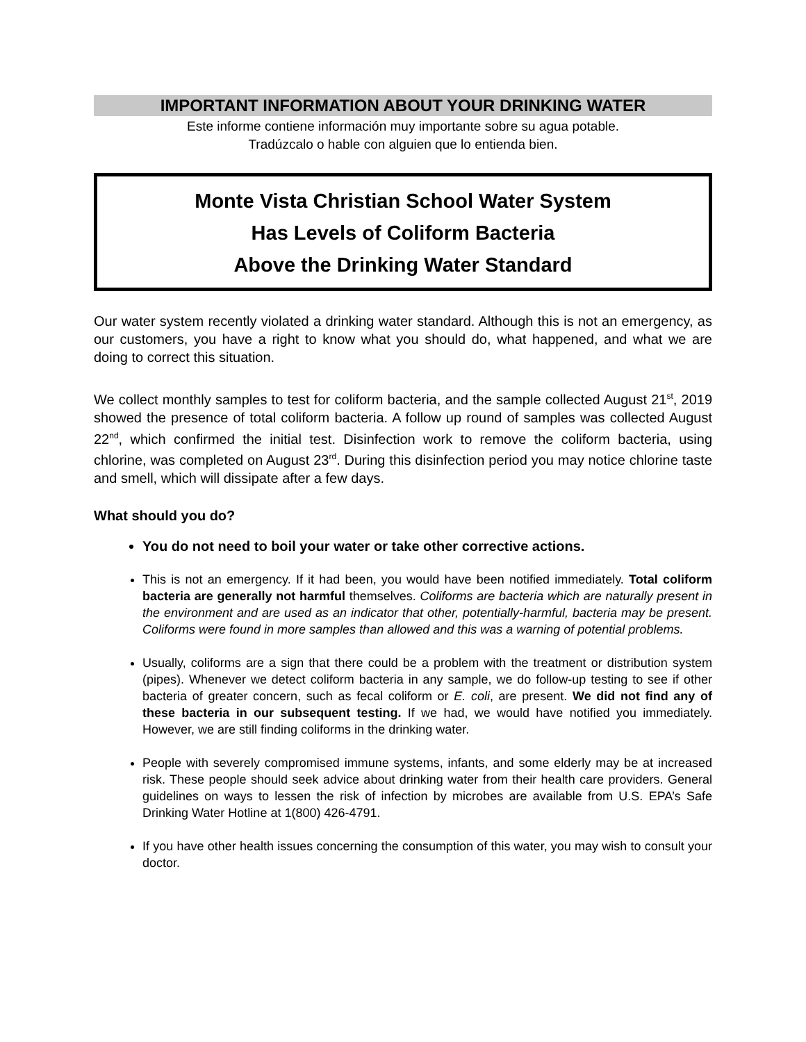IMPORTANT INFORMATION ABOUT YOUR DRINKING WATER
Este informe contiene información muy importante sobre su agua potable.
Tradúzcalo o hable con alguien que lo entienda bien.
Monte Vista Christian School Water System
Has Levels of Coliform Bacteria
Above the Drinking Water Standard
Our water system recently violated a drinking water standard. Although this is not an emergency, as our customers, you have a right to know what you should do, what happened, and what we are doing to correct this situation.
We collect monthly samples to test for coliform bacteria, and the sample collected August 21<sup>st</sup>, 2019 showed the presence of total coliform bacteria. A follow up round of samples was collected August 22<sup>nd</sup>, which confirmed the initial test. Disinfection work to remove the coliform bacteria, using chlorine, was completed on August 23<sup>rd</sup>. During this disinfection period you may notice chlorine taste and smell, which will dissipate after a few days.
What should you do?
You do not need to boil your water or take other corrective actions.
This is not an emergency. If it had been, you would have been notified immediately. Total coliform bacteria are generally not harmful themselves. Coliforms are bacteria which are naturally present in the environment and are used as an indicator that other, potentially-harmful, bacteria may be present. Coliforms were found in more samples than allowed and this was a warning of potential problems.
Usually, coliforms are a sign that there could be a problem with the treatment or distribution system (pipes). Whenever we detect coliform bacteria in any sample, we do follow-up testing to see if other bacteria of greater concern, such as fecal coliform or E. coli, are present. We did not find any of these bacteria in our subsequent testing. If we had, we would have notified you immediately. However, we are still finding coliforms in the drinking water.
People with severely compromised immune systems, infants, and some elderly may be at increased risk. These people should seek advice about drinking water from their health care providers. General guidelines on ways to lessen the risk of infection by microbes are available from U.S. EPA’s Safe Drinking Water Hotline at 1(800) 426-4791.
If you have other health issues concerning the consumption of this water, you may wish to consult your doctor.